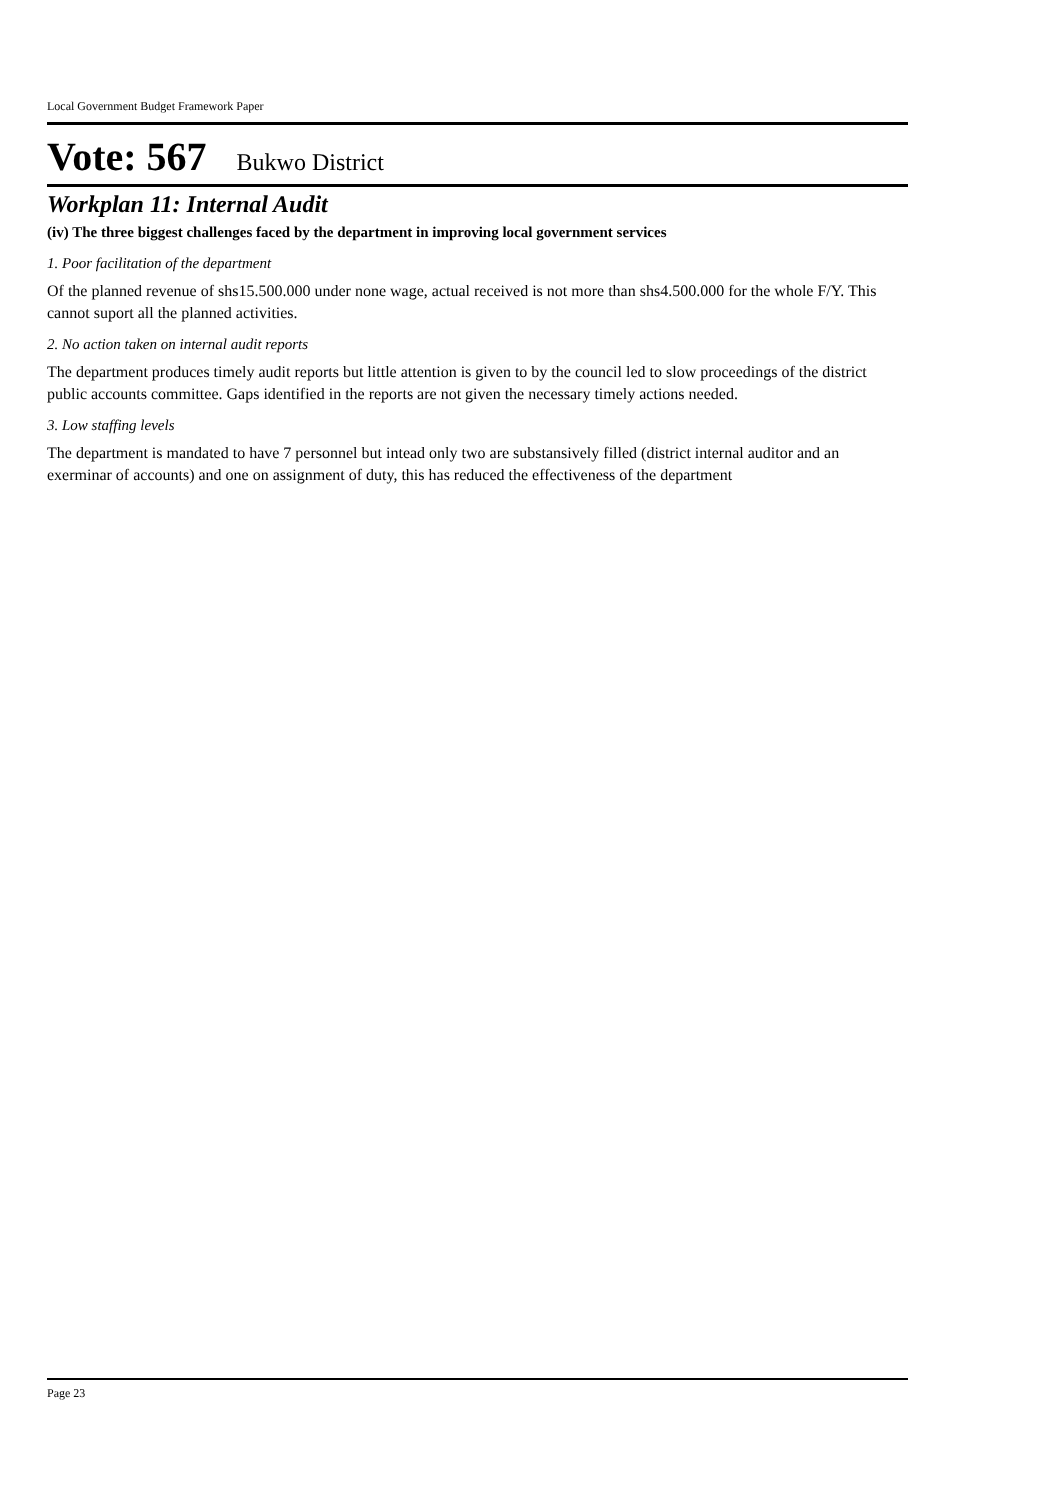Local Government Budget Framework Paper
Vote: 567 Bukwo District
Workplan 11: Internal Audit
(iv) The three biggest challenges faced by the department in improving local government services
1. Poor facilitation of the department
Of the planned revenue of shs15.500.000 under none wage, actual received is not more than shs4.500.000 for the whole F/Y. This cannot suport all the planned activities.
2. No action taken on internal audit reports
The department produces timely audit reports but little attention is given to by the council led to slow proceedings of the district public accounts committee. Gaps identified in the reports are not given the necessary timely actions needed.
3. Low staffing levels
The department is mandated to have 7 personnel but intead only two are substansively filled (district internal auditor and an exerminar of accounts) and one on assignment of duty, this has reduced the effectiveness of the department
Page 23